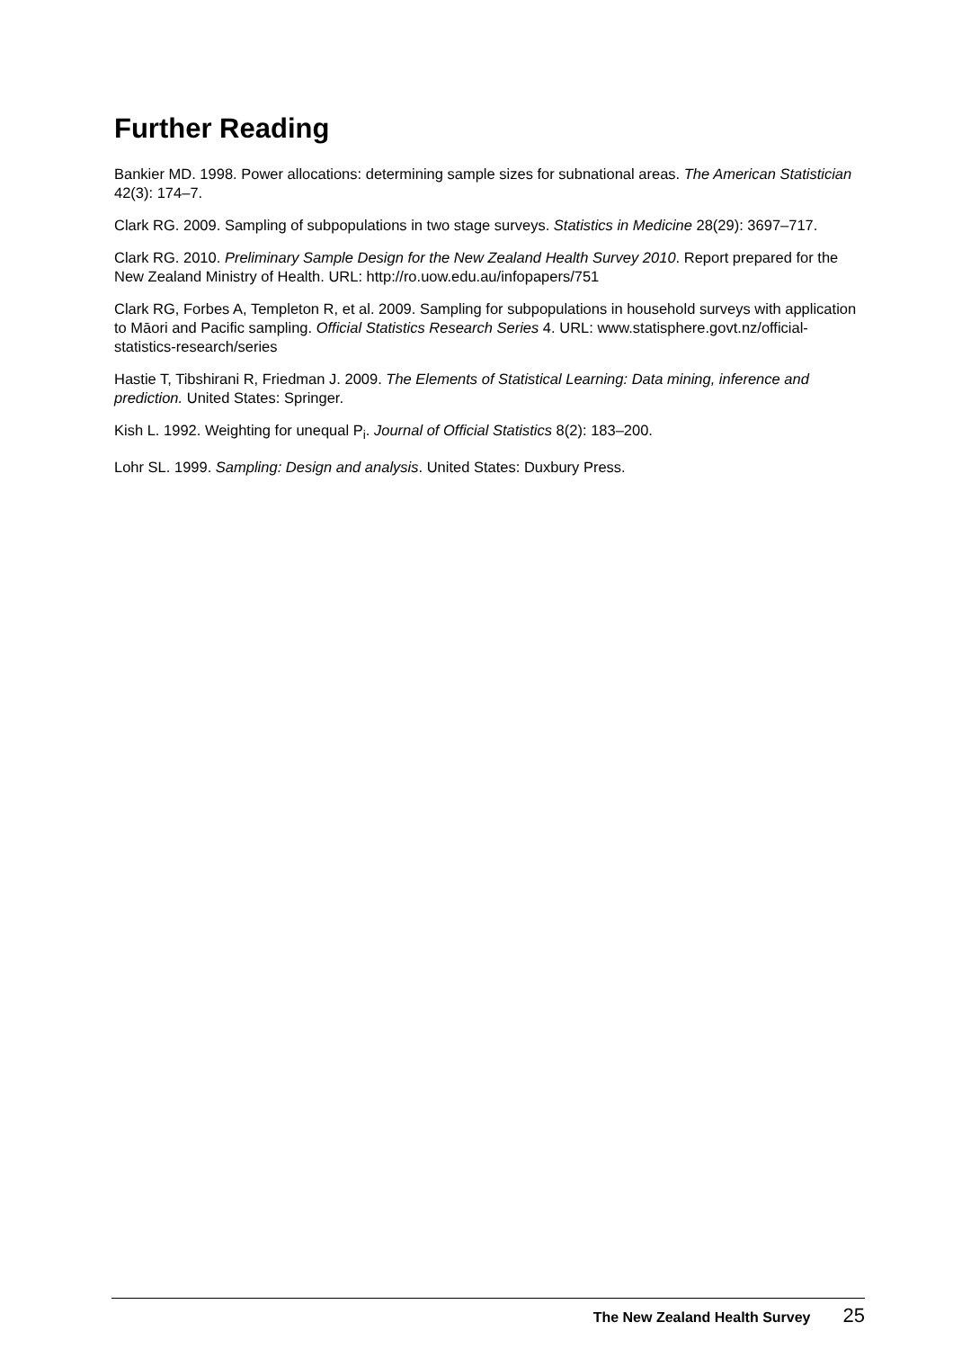Further Reading
Bankier MD. 1998. Power allocations: determining sample sizes for subnational areas. The American Statistician 42(3): 174–7.
Clark RG. 2009. Sampling of subpopulations in two stage surveys. Statistics in Medicine 28(29): 3697–717.
Clark RG. 2010. Preliminary Sample Design for the New Zealand Health Survey 2010. Report prepared for the New Zealand Ministry of Health. URL: http://ro.uow.edu.au/infopapers/751
Clark RG, Forbes A, Templeton R, et al. 2009. Sampling for subpopulations in household surveys with application to Māori and Pacific sampling. Official Statistics Research Series 4. URL: www.statisphere.govt.nz/official-statistics-research/series
Hastie T, Tibshirani R, Friedman J. 2009. The Elements of Statistical Learning: Data mining, inference and prediction. United States: Springer.
Kish L. 1992. Weighting for unequal P<sub>i</sub>. Journal of Official Statistics 8(2): 183–200.
Lohr SL. 1999. Sampling: Design and analysis. United States: Duxbury Press.
The New Zealand Health Survey 25